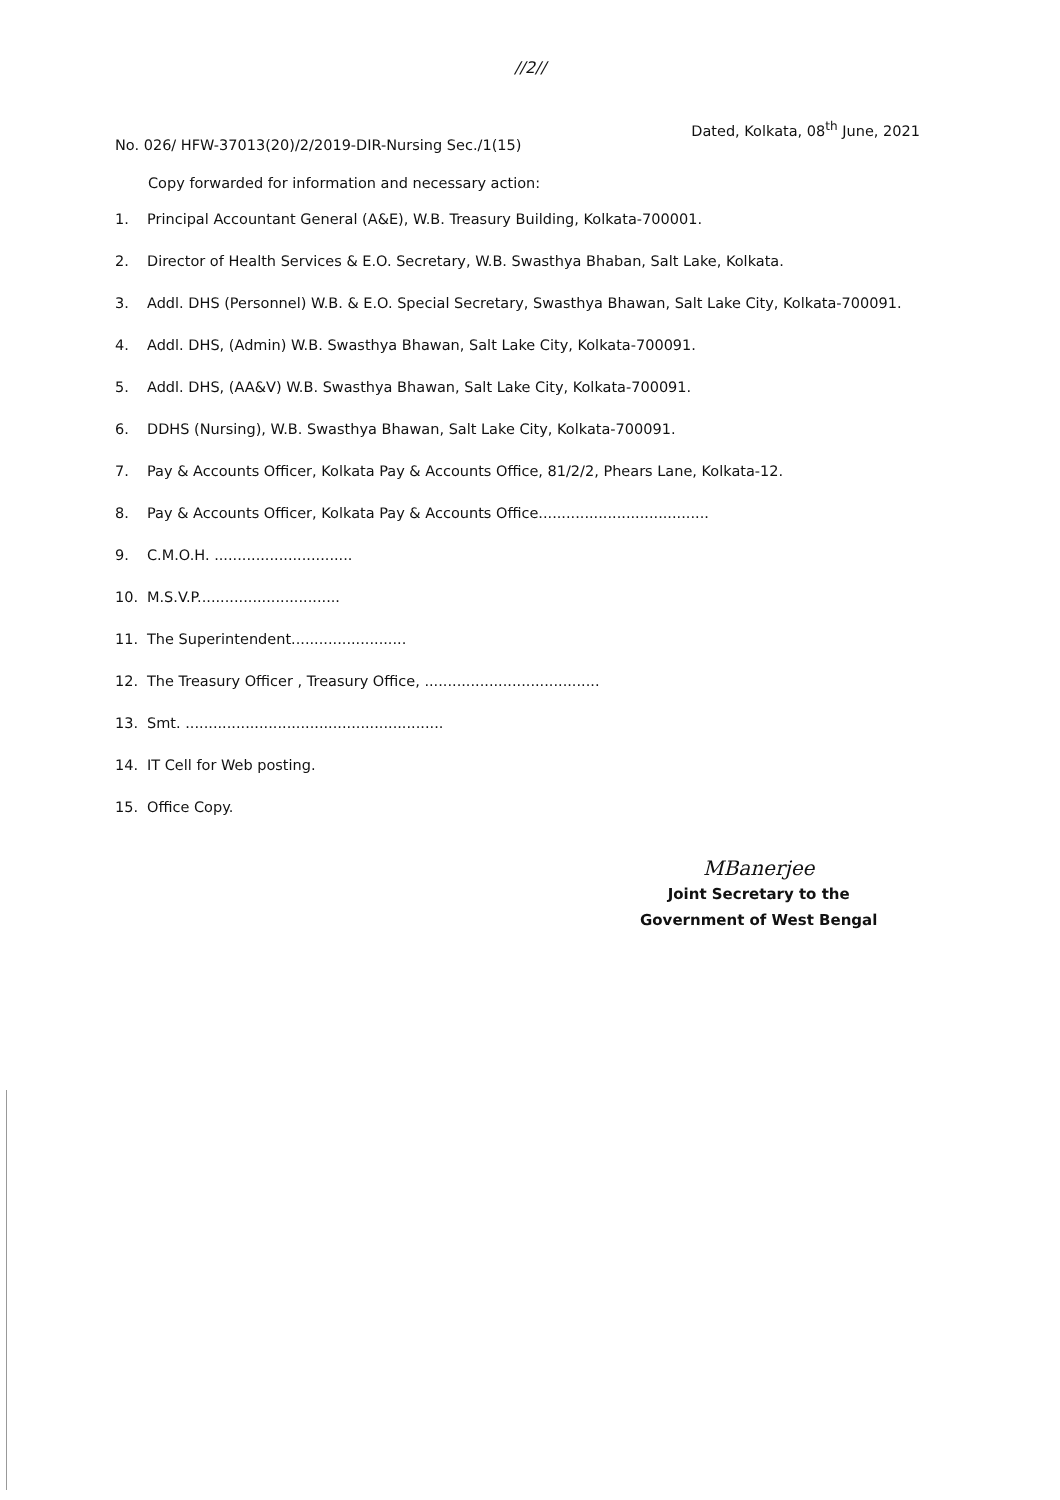//2//
No. 026/ HFW-37013(20)/2/2019-DIR-Nursing Sec./1(15)
Dated, Kolkata, 08<sup>th</sup> June, 2021
Copy forwarded for information and necessary action:
1. Principal Accountant General (A&E), W.B. Treasury Building, Kolkata-700001.
2. Director of Health Services & E.O. Secretary, W.B. Swasthya Bhaban, Salt Lake, Kolkata.
3. Addl. DHS (Personnel) W.B. & E.O. Special Secretary, Swasthya Bhawan, Salt Lake City, Kolkata-700091.
4. Addl. DHS, (Admin) W.B. Swasthya Bhawan, Salt Lake City, Kolkata-700091.
5. Addl. DHS, (AA&V) W.B. Swasthya Bhawan, Salt Lake City, Kolkata-700091.
6. DDHS (Nursing), W.B. Swasthya Bhawan, Salt Lake City, Kolkata-700091.
7. Pay & Accounts Officer, Kolkata Pay & Accounts Office, 81/2/2, Phears Lane, Kolkata-12.
8. Pay & Accounts Officer, Kolkata Pay & Accounts Office.....................................
9. C.M.O.H. ..............................
10. M.S.V.P...............................
11. The Superintendent.........................
12. The Treasury Officer , Treasury Office, ......................................
13. Smt. ........................................................
14. IT Cell for Web posting.
15. Office Copy.
MBanerjee
Joint Secretary to the
Government of West Bengal